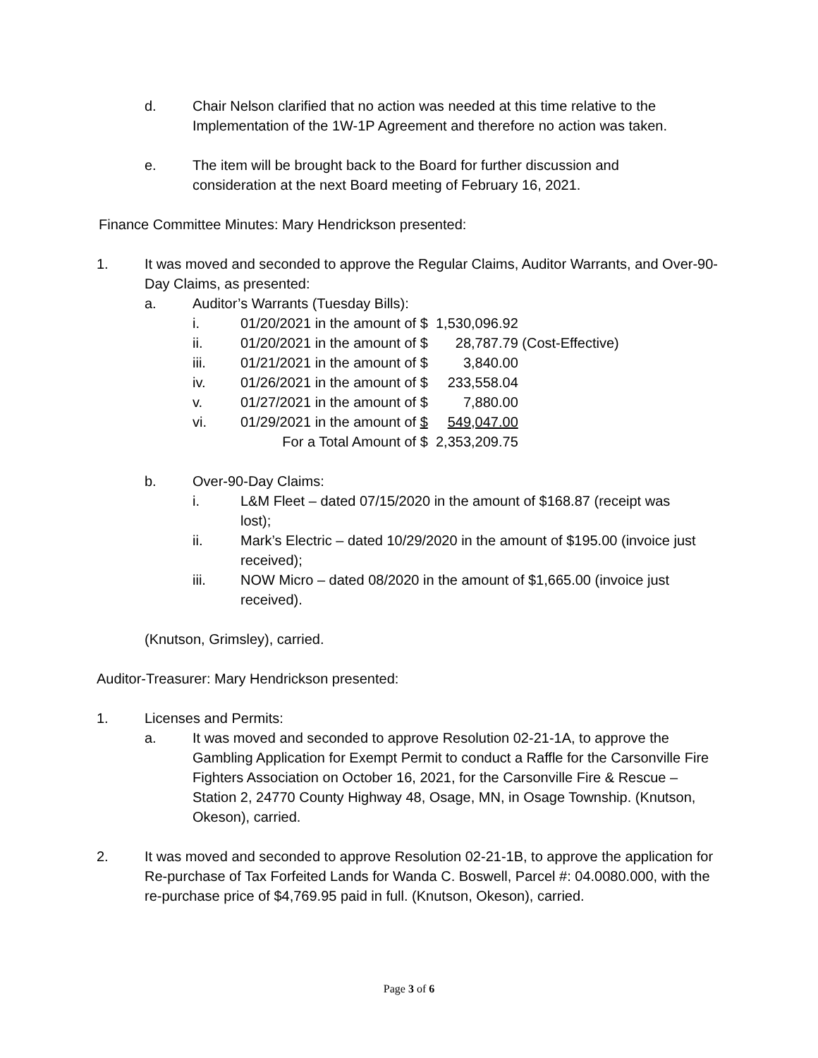d. Chair Nelson clarified that no action was needed at this time relative to the Implementation of the 1W-1P Agreement and therefore no action was taken.
e. The item will be brought back to the Board for further discussion and consideration at the next Board meeting of February 16, 2021.
Finance Committee Minutes: Mary Hendrickson presented:
1. It was moved and seconded to approve the Regular Claims, Auditor Warrants, and Over-90-Day Claims, as presented:
a. Auditor’s Warrants (Tuesday Bills):
| i. | 01/20/2021 in the amount of $ | 1,530,096.92 | |
| ii. | 01/20/2021 in the amount of $ | 28,787.79 | (Cost-Effective) |
| iii. | 01/21/2021 in the amount of $ | 3,840.00 | |
| iv. | 01/26/2021 in the amount of $ | 233,558.04 | |
| v. | 01/27/2021 in the amount of $ | 7,880.00 | |
| vi. | 01/29/2021 in the amount of $ | 549,047.00 | |
| | For a Total Amount of $ | 2,353,209.75 | |
b. Over-90-Day Claims:
i. L&M Fleet – dated 07/15/2020 in the amount of $168.87 (receipt was lost);
ii. Mark’s Electric – dated 10/29/2020 in the amount of $195.00 (invoice just received);
iii. NOW Micro – dated 08/2020 in the amount of $1,665.00 (invoice just received).
(Knutson, Grimsley), carried.
Auditor-Treasurer: Mary Hendrickson presented:
1. Licenses and Permits:
a. It was moved and seconded to approve Resolution 02-21-1A, to approve the Gambling Application for Exempt Permit to conduct a Raffle for the Carsonville Fire Fighters Association on October 16, 2021, for the Carsonville Fire & Rescue – Station 2, 24770 County Highway 48, Osage, MN, in Osage Township. (Knutson, Okeson), carried.
2. It was moved and seconded to approve Resolution 02-21-1B, to approve the application for Re-purchase of Tax Forfeited Lands for Wanda C. Boswell, Parcel #: 04.0080.000, with the re-purchase price of $4,769.95 paid in full. (Knutson, Okeson), carried.
Page 3 of 6